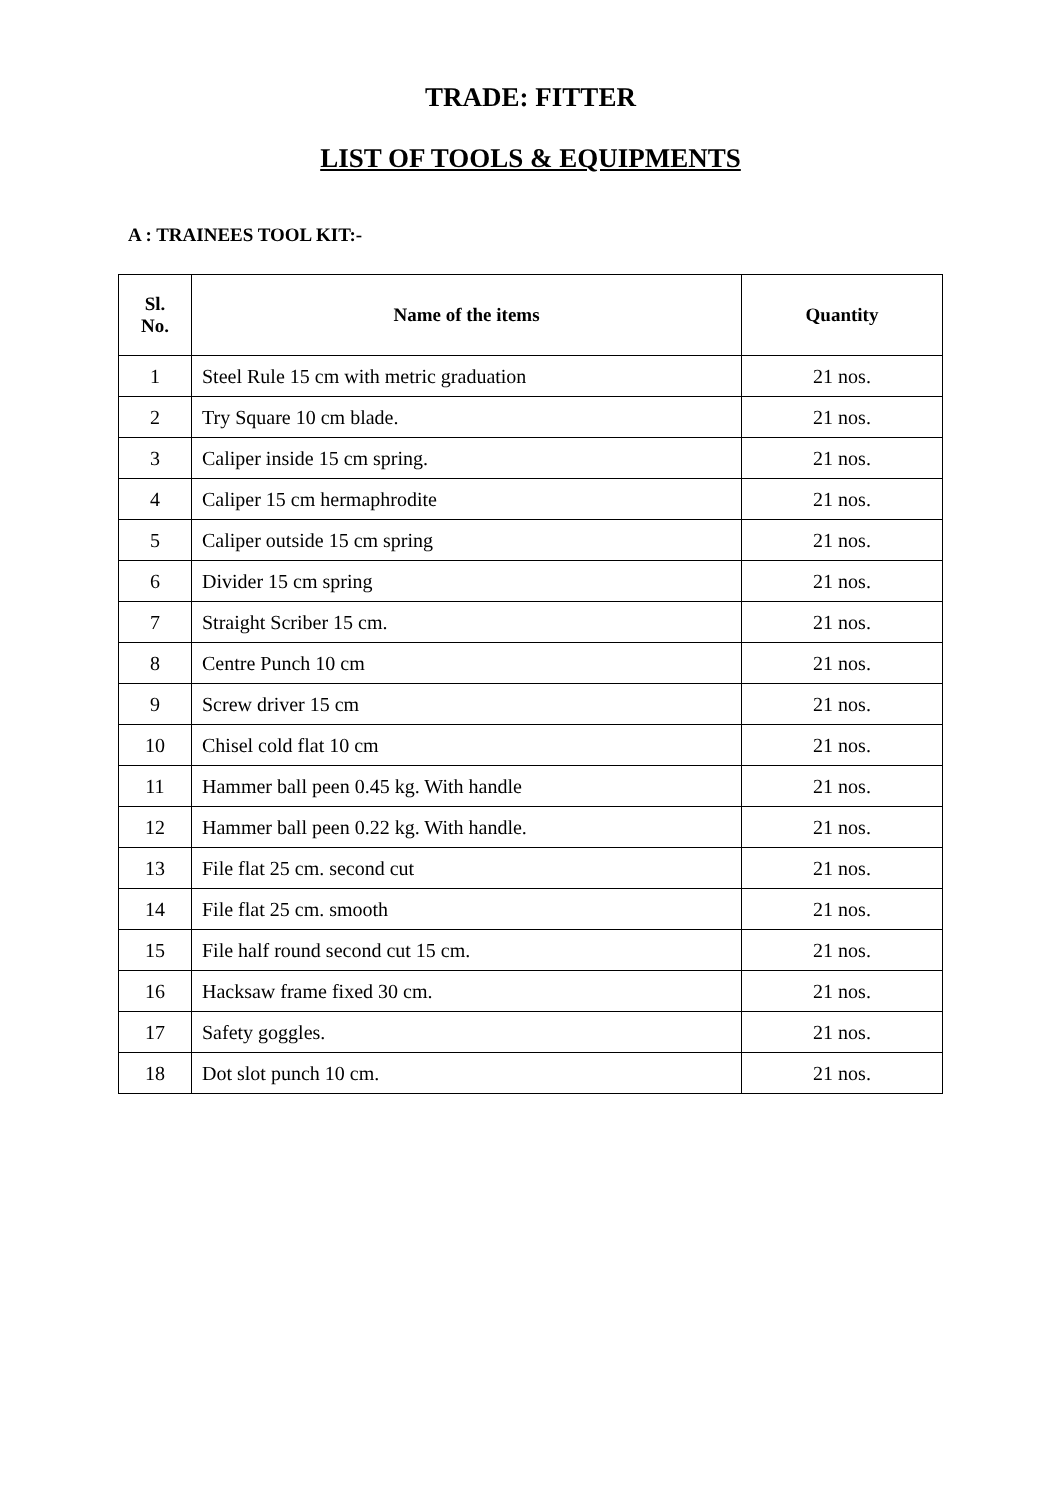TRADE: FITTER
LIST OF TOOLS & EQUIPMENTS
A : TRAINEES TOOL KIT:-
| Sl. No. | Name of the items | Quantity |
| --- | --- | --- |
| 1 | Steel Rule 15 cm with metric graduation | 21 nos. |
| 2 | Try Square 10 cm blade. | 21 nos. |
| 3 | Caliper inside 15 cm spring. | 21 nos. |
| 4 | Caliper 15 cm hermaphrodite | 21 nos. |
| 5 | Caliper outside 15 cm spring | 21 nos. |
| 6 | Divider 15 cm spring | 21 nos. |
| 7 | Straight Scriber 15 cm. | 21 nos. |
| 8 | Centre Punch 10 cm | 21 nos. |
| 9 | Screw driver 15 cm | 21 nos. |
| 10 | Chisel cold flat 10 cm | 21 nos. |
| 11 | Hammer ball peen 0.45 kg. With handle | 21 nos. |
| 12 | Hammer ball peen 0.22 kg. With handle. | 21 nos. |
| 13 | File flat 25 cm. second cut | 21 nos. |
| 14 | File flat 25 cm. smooth | 21 nos. |
| 15 | File half round second cut 15 cm. | 21 nos. |
| 16 | Hacksaw frame fixed 30 cm. | 21 nos. |
| 17 | Safety goggles. | 21 nos. |
| 18 | Dot slot punch 10 cm. | 21 nos. |